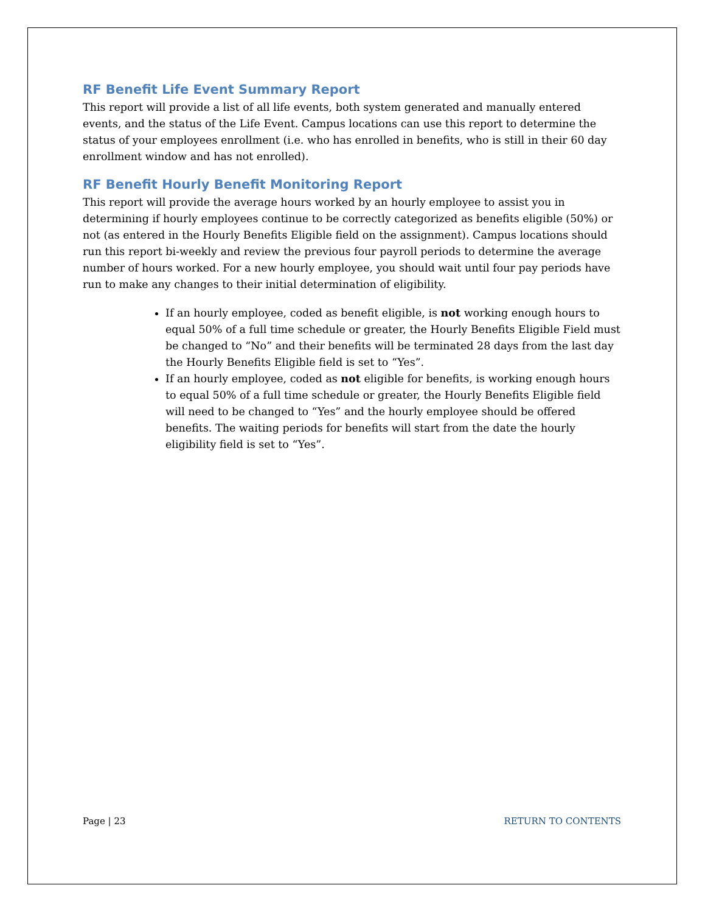RF Benefit Life Event Summary Report
This report will provide a list of all life events, both system generated and manually entered events, and the status of the Life Event. Campus locations can use this report to determine the status of your employees enrollment (i.e. who has enrolled in benefits, who is still in their 60 day enrollment window and has not enrolled).
RF Benefit Hourly Benefit Monitoring Report
This report will provide the average hours worked by an hourly employee to assist you in determining if hourly employees continue to be correctly categorized as benefits eligible (50%) or not (as entered in the Hourly Benefits Eligible field on the assignment). Campus locations should run this report bi-weekly and review the previous four payroll periods to determine the average number of hours worked. For a new hourly employee, you should wait until four pay periods have run to make any changes to their initial determination of eligibility.
If an hourly employee, coded as benefit eligible, is not working enough hours to equal 50% of a full time schedule or greater, the Hourly Benefits Eligible Field must be changed to “No” and their benefits will be terminated 28 days from the last day the Hourly Benefits Eligible field is set to “Yes”.
If an hourly employee, coded as not eligible for benefits, is working enough hours to equal 50% of a full time schedule or greater, the Hourly Benefits Eligible field will need to be changed to “Yes” and the hourly employee should be offered benefits. The waiting periods for benefits will start from the date the hourly eligibility field is set to “Yes”.
Page | 23 RETURN TO CONTENTS